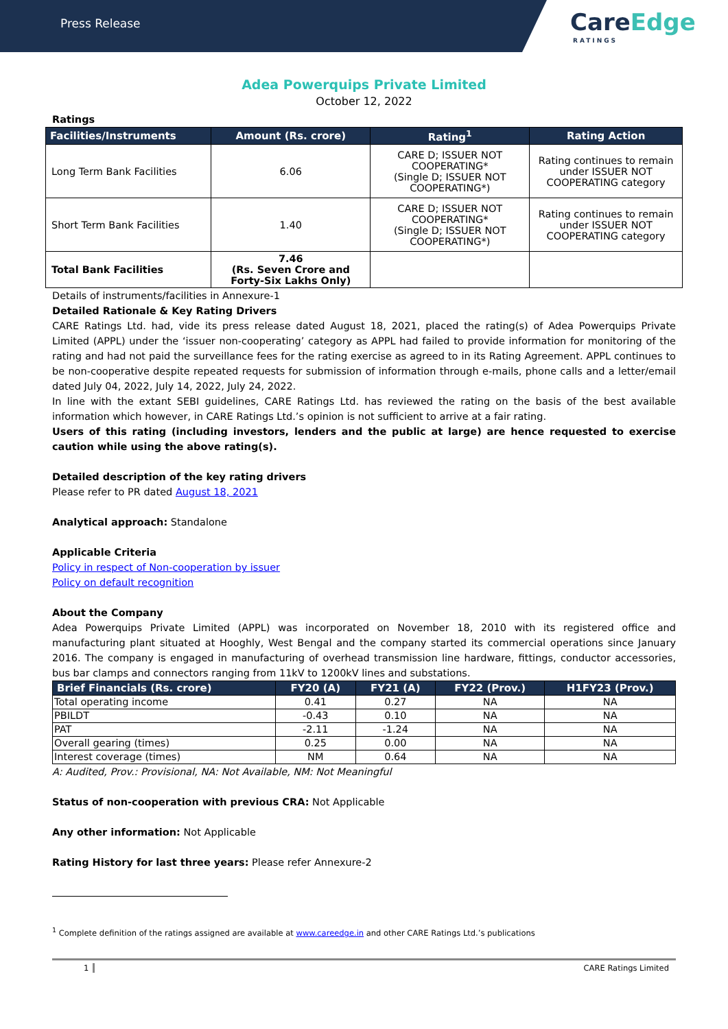Press Release
CareEdge
RATINGS
Adea Powerquips Private Limited
October 12, 2022
Ratings
| Facilities/Instruments | Amount (Rs. crore) | Rating<sup>1</sup> | Rating Action |
| --- | --- | --- | --- |
| Long Term Bank Facilities | 6.06 | CARE D; ISSUER NOT COOPERATING* (Single D; ISSUER NOT COOPERATING*) | Rating continues to remain under ISSUER NOT COOPERATING category |
| Short Term Bank Facilities | 1.40 | CARE D; ISSUER NOT COOPERATING* (Single D; ISSUER NOT COOPERATING*) | Rating continues to remain under ISSUER NOT COOPERATING category |
| Total Bank Facilities | 7.46 (Rs. Seven Crore and Forty-Six Lakhs Only) | | |
Details of instruments/facilities in Annexure-1
Detailed Rationale & Key Rating Drivers
CARE Ratings Ltd. had, vide its press release dated August 18, 2021, placed the rating(s) of Adea Powerquips Private Limited (APPL) under the ‘issuer non-cooperating’ category as APPL had failed to provide information for monitoring of the rating and had not paid the surveillance fees for the rating exercise as agreed to in its Rating Agreement. APPL continues to be non-cooperative despite repeated requests for submission of information through e-mails, phone calls and a letter/email dated July 04, 2022, July 14, 2022, July 24, 2022.
In line with the extant SEBI guidelines, CARE Ratings Ltd. has reviewed the rating on the basis of the best available information which however, in CARE Ratings Ltd.’s opinion is not sufficient to arrive at a fair rating.
Users of this rating (including investors, lenders and the public at large) are hence requested to exercise caution while using the above rating(s).
Detailed description of the key rating drivers
Please refer to PR dated August 18, 2021
Analytical approach: Standalone
Applicable Criteria
Policy in respect of Non-cooperation by issuer
Policy on default recognition
About the Company
Adea Powerquips Private Limited (APPL) was incorporated on November 18, 2010 with its registered office and manufacturing plant situated at Hooghly, West Bengal and the company started its commercial operations since January 2016. The company is engaged in manufacturing of overhead transmission line hardware, fittings, conductor accessories, bus bar clamps and connectors ranging from 11kV to 1200kV lines and substations.
| Brief Financials (Rs. crore) | FY20 (A) | FY21 (A) | FY22 (Prov.) | H1FY23 (Prov.) |
| --- | --- | --- | --- | --- |
| Total operating income | 0.41 | 0.27 | NA | NA |
| PBILDT | -0.43 | 0.10 | NA | NA |
| PAT | -2.11 | -1.24 | NA | NA |
| Overall gearing (times) | 0.25 | 0.00 | NA | NA |
| Interest coverage (times) | NM | 0.64 | NA | NA |
A: Audited, Prov.: Provisional, NA: Not Available, NM: Not Meaningful
Status of non-cooperation with previous CRA: Not Applicable
Any other information: Not Applicable
Rating History for last three years: Please refer Annexure-2
<sup>1</sup> Complete definition of the ratings assigned are available at www.careedge.in and other CARE Ratings Ltd.’s publications
1 CARE Ratings Limited